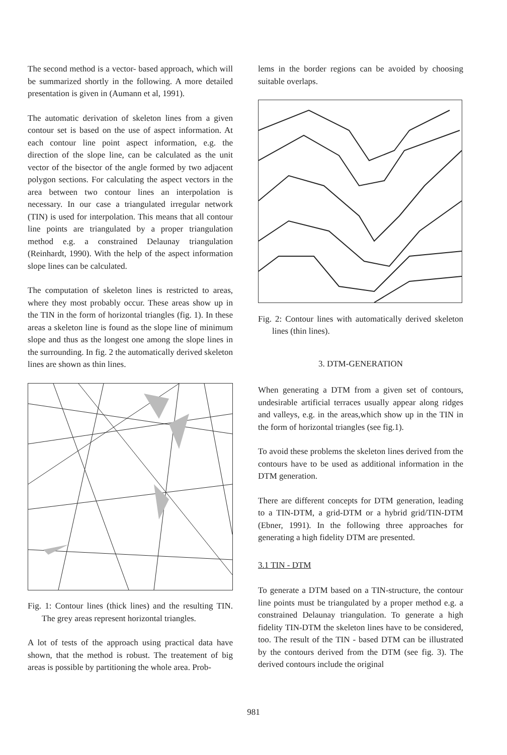The second method is a vector- based approach, which will be summarized shortly in the following. A more detailed presentation is given in (Aumann et al, 1991).
The automatic derivation of skeleton lines from a given contour set is based on the use of aspect information. At each contour line point aspect information, e.g. the direction of the slope line, can be calculated as the unit vector of the bisector of the angle formed by two adjacent polygon sections. For calculating the aspect vectors in the area between two contour lines an interpolation is necessary. In our case a triangulated irregular network (TIN) is used for interpolation. This means that all contour line points are triangulated by a proper triangulation method e.g. a constrained Delaunay triangulation (Reinhardt, 1990). With the help of the aspect information slope lines can be calculated.
The computation of skeleton lines is restricted to areas, where they most probably occur. These areas show up in the TIN in the form of horizontal triangles (fig. 1). In these areas a skeleton line is found as the slope line of minimum slope and thus as the longest one among the slope lines in the surrounding. In fig. 2 the automatically derived skeleton lines are shown as thin lines.
Fig. 1: Contour lines (thick lines) and the resulting TIN. The grey areas represent horizontal triangles.
A lot of tests of the approach using practical data have shown, that the method is robust. The treatement of big areas is possible by partitioning the whole area. Prob-
lems in the border regions can be avoided by choosing suitable overlaps.
Fig. 2: Contour lines with automatically derived skeleton lines (thin lines).
3. DTM-GENERATION
When generating a DTM from a given set of contours, undesirable artificial terraces usually appear along ridges and valleys, e.g. in the areas,which show up in the TIN in the form of horizontal triangles (see fig.1).
To avoid these problems the skeleton lines derived from the contours have to be used as additional information in the DTM generation.
There are different concepts for DTM generation, leading to a TIN-DTM, a grid-DTM or a hybrid grid/TIN-DTM (Ebner, 1991). In the following three approaches for generating a high fidelity DTM are presented.
3.1 TIN - DTM
To generate a DTM based on a TIN-structure, the contour line points must be triangulated by a proper method e.g. a constrained Delaunay triangulation. To generate a high fidelity TIN-DTM the skeleton lines have to be considered, too. The result of the TIN - based DTM can be illustrated by the contours derived from the DTM (see fig. 3). The derived contours include the original
981